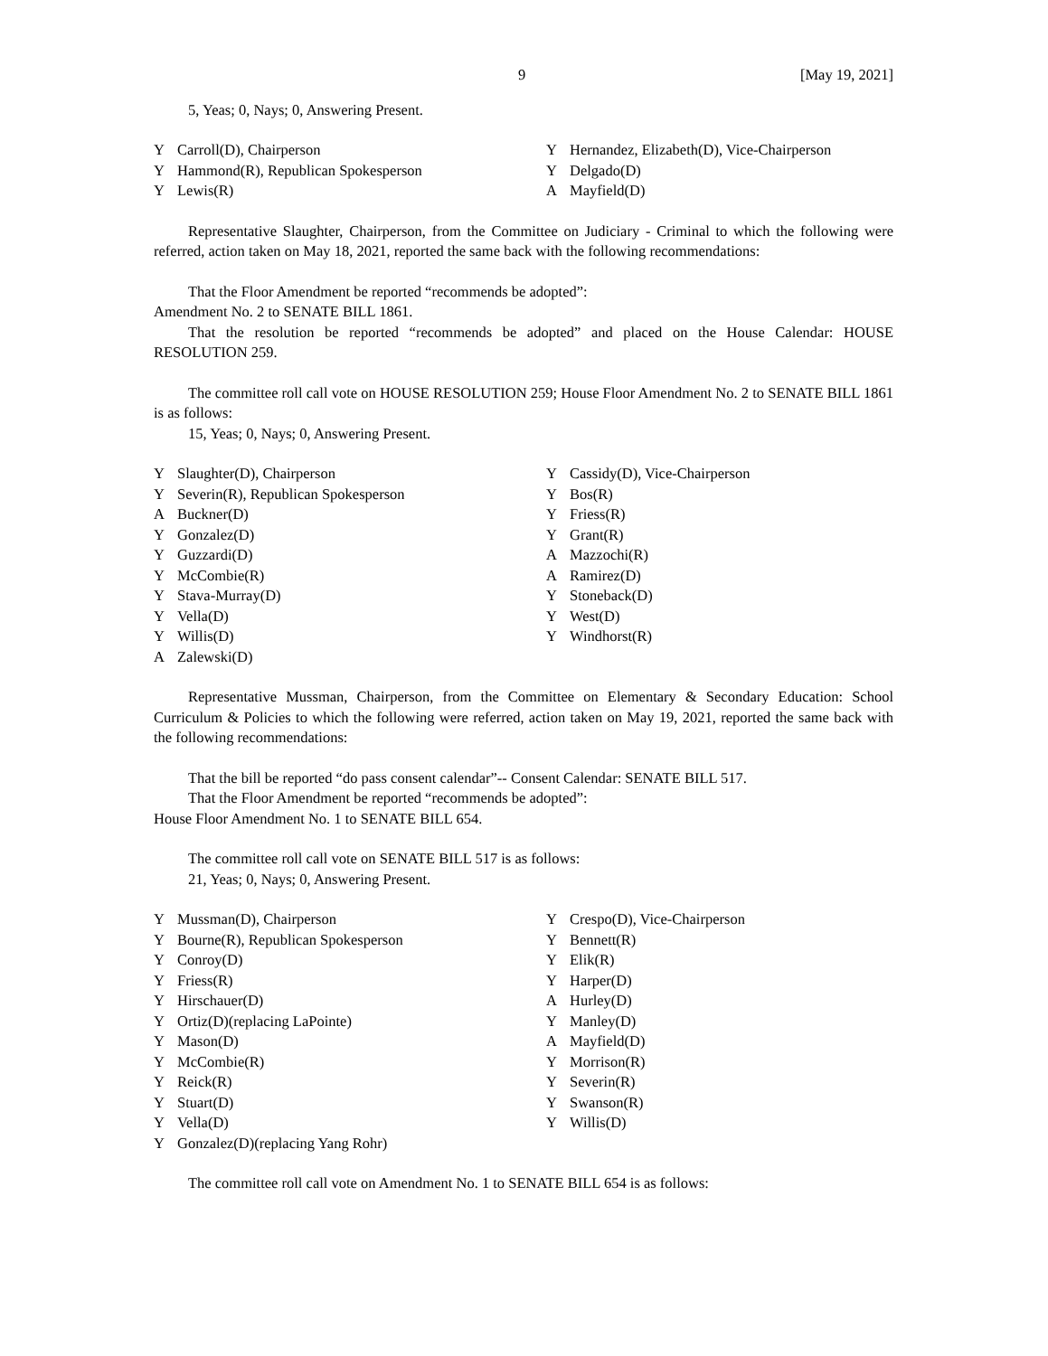9 [May 19, 2021]
5, Yeas; 0, Nays; 0, Answering Present.
| Y | Carroll(D), Chairperson | Y | Hernandez, Elizabeth(D), Vice-Chairperson |
| Y | Hammond(R), Republican Spokesperson | Y | Delgado(D) |
| Y | Lewis(R) | A | Mayfield(D) |
Representative Slaughter, Chairperson, from the Committee on Judiciary - Criminal to which the following were referred, action taken on May 18, 2021, reported the same back with the following recommendations:
That the Floor Amendment be reported “recommends be adopted”:
Amendment No. 2 to SENATE BILL 1861.
That the resolution be reported “recommends be adopted” and placed on the House Calendar: HOUSE RESOLUTION 259.
The committee roll call vote on HOUSE RESOLUTION 259; House Floor Amendment No. 2 to SENATE BILL 1861 is as follows:
15, Yeas; 0, Nays; 0, Answering Present.
| Y | Slaughter(D), Chairperson | Y | Cassidy(D), Vice-Chairperson |
| Y | Severin(R), Republican Spokesperson | Y | Bos(R) |
| A | Buckner(D) | Y | Friess(R) |
| Y | Gonzalez(D) | Y | Grant(R) |
| Y | Guzzardi(D) | A | Mazzochi(R) |
| Y | McCombie(R) | A | Ramirez(D) |
| Y | Stava-Murray(D) | Y | Stoneback(D) |
| Y | Vella(D) | Y | West(D) |
| Y | Willis(D) | Y | Windhorst(R) |
| A | Zalewski(D) | | |
Representative Mussman, Chairperson, from the Committee on Elementary & Secondary Education: School Curriculum & Policies to which the following were referred, action taken on May 19, 2021, reported the same back with the following recommendations:
That the bill be reported “do pass consent calendar”-- Consent Calendar: SENATE BILL 517.
That the Floor Amendment be reported “recommends be adopted”:
House Floor Amendment No. 1 to SENATE BILL 654.
The committee roll call vote on SENATE BILL 517 is as follows:
21, Yeas; 0, Nays; 0, Answering Present.
| Y | Mussman(D), Chairperson | Y | Crespo(D), Vice-Chairperson |
| Y | Bourne(R), Republican Spokesperson | Y | Bennett(R) |
| Y | Conroy(D) | Y | Elik(R) |
| Y | Friess(R) | Y | Harper(D) |
| Y | Hirschauer(D) | A | Hurley(D) |
| Y | Ortiz(D)(replacing LaPointe) | Y | Manley(D) |
| Y | Mason(D) | A | Mayfield(D) |
| Y | McCombie(R) | Y | Morrison(R) |
| Y | Reick(R) | Y | Severin(R) |
| Y | Stuart(D) | Y | Swanson(R) |
| Y | Vella(D) | Y | Willis(D) |
| Y | Gonzalez(D)(replacing Yang Rohr) | | |
The committee roll call vote on Amendment No. 1 to SENATE BILL 654 is as follows: